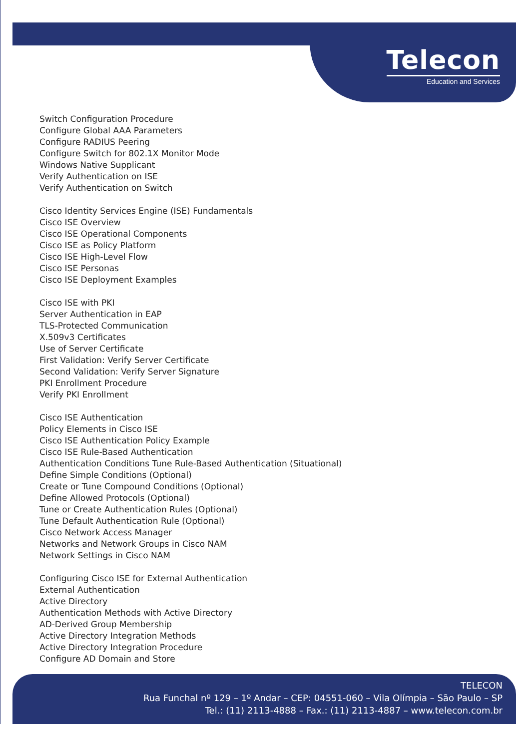Telecon
Education and Services
Switch Configuration Procedure
Configure Global AAA Parameters
Configure RADIUS Peering
Configure Switch for 802.1X Monitor Mode
Windows Native Supplicant
Verify Authentication on ISE
Verify Authentication on Switch
Cisco Identity Services Engine (ISE) Fundamentals
Cisco ISE Overview
Cisco ISE Operational Components
Cisco ISE as Policy Platform
Cisco ISE High-Level Flow
Cisco ISE Personas
Cisco ISE Deployment Examples
Cisco ISE with PKI
Server Authentication in EAP
TLS-Protected Communication
X.509v3 Certificates
Use of Server Certificate
First Validation: Verify Server Certificate
Second Validation: Verify Server Signature
PKI Enrollment Procedure
Verify PKI Enrollment
Cisco ISE Authentication
Policy Elements in Cisco ISE
Cisco ISE Authentication Policy Example
Cisco ISE Rule-Based Authentication
Authentication Conditions Tune Rule-Based Authentication (Situational)
Define Simple Conditions (Optional)
Create or Tune Compound Conditions (Optional)
Define Allowed Protocols (Optional)
Tune or Create Authentication Rules (Optional)
Tune Default Authentication Rule (Optional)
Cisco Network Access Manager
Networks and Network Groups in Cisco NAM
Network Settings in Cisco NAM
Configuring Cisco ISE for External Authentication
External Authentication
Active Directory
Authentication Methods with Active Directory
AD-Derived Group Membership
Active Directory Integration Methods
Active Directory Integration Procedure
Configure AD Domain and Store
TELECON
Rua Funchal nº 129 – 1º Andar – CEP: 04551-060 – Vila Olímpia – São Paulo – SP
Tel.: (11) 2113-4888 – Fax.: (11) 2113-4887 – www.telecon.com.br